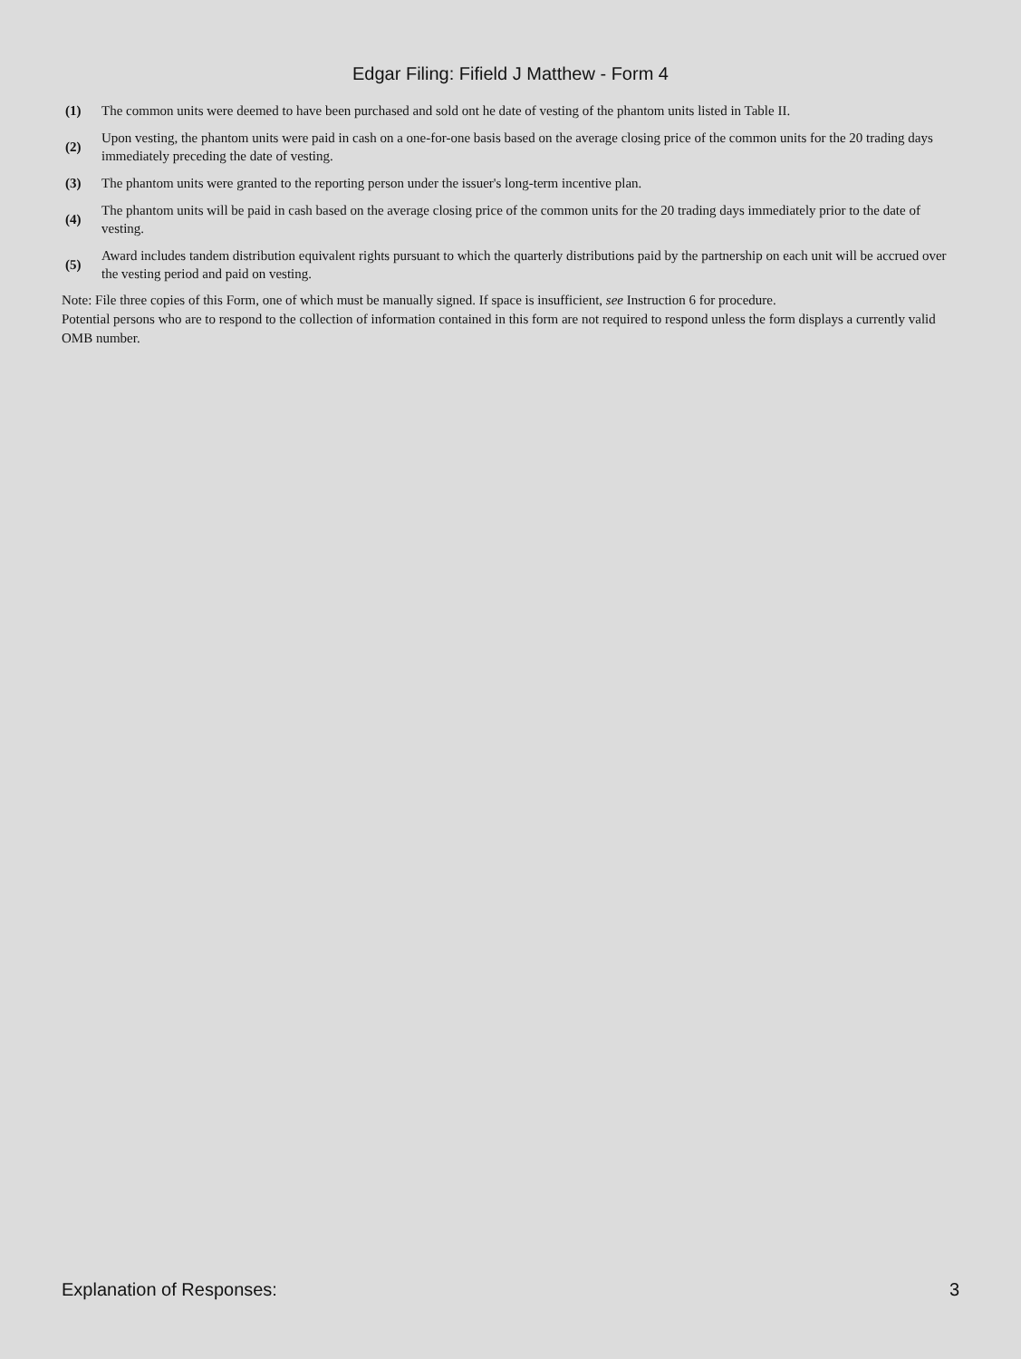Edgar Filing: Fifield J Matthew - Form 4
| (1) | The common units were deemed to have been purchased and sold ont he date of vesting of the phantom units listed in Table II. |
| (2) | Upon vesting, the phantom units were paid in cash on a one-for-one basis based on the average closing price of the common units for the 20 trading days immediately preceding the date of vesting. |
| (3) | The phantom units were granted to the reporting person under the issuer's long-term incentive plan. |
| (4) | The phantom units will be paid in cash based on the average closing price of the common units for the 20 trading days immediately prior to the date of vesting. |
| (5) | Award includes tandem distribution equivalent rights pursuant to which the quarterly distributions paid by the partnership on each unit will be accrued over the vesting period and paid on vesting. |
Note: File three copies of this Form, one of which must be manually signed. If space is insufficient, see Instruction 6 for procedure.
Potential persons who are to respond to the collection of information contained in this form are not required to respond unless the form displays a currently valid OMB number.
Explanation of Responses: 3